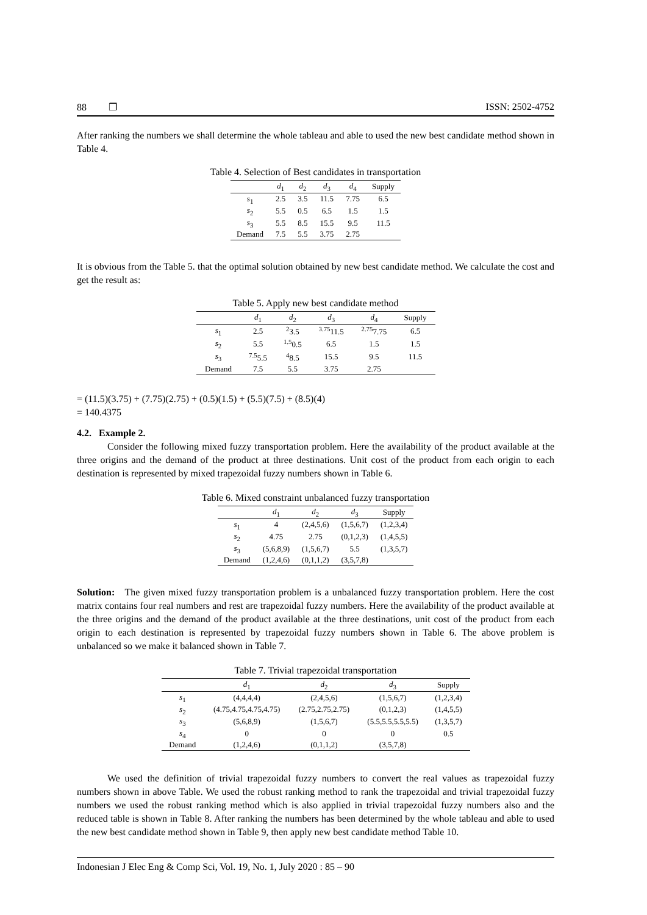88 ❐ ISSN: 2502-4752
After ranking the numbers we shall determine the whole tableau and able to used the new best candidate method shown in Table 4.
Table 4. Selection of Best candidates in transportation
| | d<sub>1</sub> | d<sub>2</sub> | d<sub>3</sub> | d<sub>4</sub> | Supply |
| --- | --- | --- | --- | --- | --- |
| s<sub>1</sub> | 2.5 | 3.5 | 11.5 | 7.75 | 6.5 |
| s<sub>2</sub> | 5.5 | 0.5 | 6.5 | 1.5 | 1.5 |
| s<sub>3</sub> | 5.5 | 8.5 | 15.5 | 9.5 | 11.5 |
| Demand | 7.5 | 5.5 | 3.75 | 2.75 | |
It is obvious from the Table 5. that the optimal solution obtained by new best candidate method. We calculate the cost and get the result as:
Table 5. Apply new best candidate method
| | d<sub>1</sub> | d<sub>2</sub> | d<sub>3</sub> | d<sub>4</sub> | Supply |
| --- | --- | --- | --- | --- | --- |
| s<sub>1</sub> | 2.5 | <sup>2</sup> 3.5 | <sup>3.75</sup>11.5 | <sup>2.75</sup>7.75 | 6.5 |
| s<sub>2</sub> | 5.5 | <sup>1.5</sup>0.5 | 6.5 | 1.5 | 1.5 |
| s<sub>3</sub> | <sup>7.5</sup>5.5 | <sup>4</sup> 8.5 | 15.5 | 9.5 | 11.5 |
| Demand | 7.5 | 5.5 | 3.75 | 2.75 | |
= (11.5)(3.75) + (7.75)(2.75) + (0.5)(1.5) + (5.5)(7.5) + (8.5)(4)
= 140.4375
4.2. Example 2.
Consider the following mixed fuzzy transportation problem. Here the availability of the product available at the three origins and the demand of the product at three destinations. Unit cost of the product from each origin to each destination is represented by mixed trapezoidal fuzzy numbers shown in Table 6.
Table 6. Mixed constraint unbalanced fuzzy transportation
| | d<sub>1</sub> | d<sub>2</sub> | d<sub>3</sub> | Supply |
| --- | --- | --- | --- | --- |
| s<sub>1</sub> | 4 | (2,4,5,6) | (1,5,6,7) | (1,2,3,4) |
| s<sub>2</sub> | 4.75 | 2.75 | (0,1,2,3) | (1,4,5,5) |
| s<sub>3</sub> | (5,6,8,9) | (1,5,6,7) | 5.5 | (1,3,5,7) |
| Demand | (1,2,4,6) | (0,1,1,2) | (3,5,7,8) | |
Solution: The given mixed fuzzy transportation problem is a unbalanced fuzzy transportation problem. Here the cost matrix contains four real numbers and rest are trapezoidal fuzzy numbers. Here the availability of the product available at the three origins and the demand of the product available at the three destinations, unit cost of the product from each origin to each destination is represented by trapezoidal fuzzy numbers shown in Table 6. The above problem is unbalanced so we make it balanced shown in Table 7.
Table 7. Trivial trapezoidal transportation
| | d<sub>1</sub> | d<sub>2</sub> | d<sub>3</sub> | Supply |
| --- | --- | --- | --- | --- |
| s<sub>1</sub> | (4,4,4,4) | (2,4,5,6) | (1,5,6,7) | (1,2,3,4) |
| s<sub>2</sub> | (4.75,4.75,4.75,4.75) | (2.75,2.75,2.75) | (0,1,2,3) | (1,4,5,5) |
| s<sub>3</sub> | (5,6,8,9) | (1,5,6,7) | (5.5,5.5,5.5,5.5) | (1,3,5,7) |
| s<sub>4</sub> | 0 | 0 | 0 | 0.5 |
| Demand | (1,2,4,6) | (0,1,1,2) | (3,5,7,8) | |
We used the definition of trivial trapezoidal fuzzy numbers to convert the real values as trapezoidal fuzzy numbers shown in above Table. We used the robust ranking method to rank the trapezoidal and trivial trapezoidal fuzzy numbers we used the robust ranking method which is also applied in trivial trapezoidal fuzzy numbers also and the reduced table is shown in Table 8. After ranking the numbers has been determined by the whole tableau and able to used the new best candidate method shown in Table 9, then apply new best candidate method Table 10.
Indonesian J Elec Eng & Comp Sci, Vol. 19, No. 1, July 2020 : 85 – 90